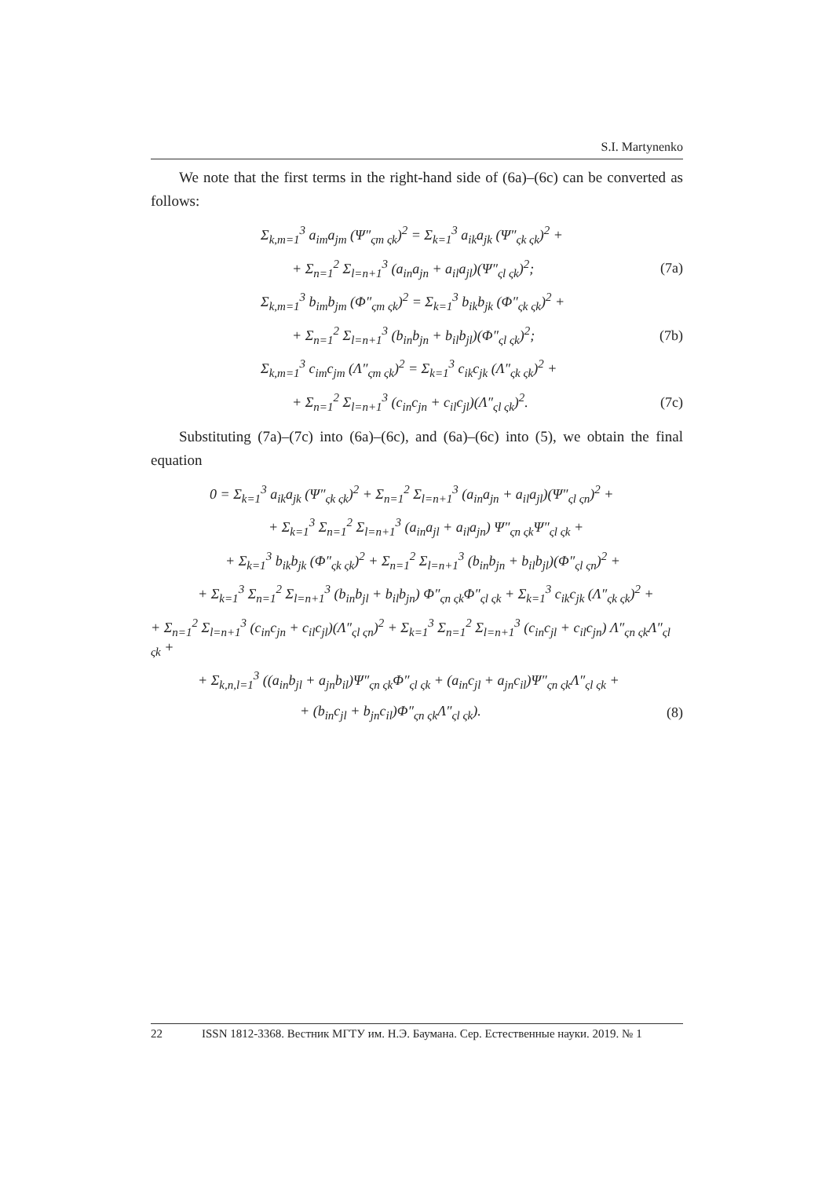S.I. Martynenko
We note that the first terms in the right-hand side of (6a)–(6c) can be converted as follows:
Σ<sub>k,m=1</sub><sup>3</sup> a<sub>im</sub>a<sub>jm</sub> (Ψ″<sub>ςm ςk</sub>)<sup>2</sup> = Σ<sub>k=1</sub><sup>3</sup> a<sub>ik</sub>a<sub>jk</sub> (Ψ″<sub>ςk ςk</sub>)<sup>2</sup> +
+ Σ<sub>n=1</sub><sup>2</sup> Σ<sub>l=n+1</sub><sup>3</sup> (a<sub>in</sub>a<sub>jn</sub> + a<sub>il</sub>a<sub>jl</sub>)(Ψ″<sub>ςl ςk</sub>)<sup>2</sup>; (7a)
Σ<sub>k,m=1</sub><sup>3</sup> b<sub>im</sub>b<sub>jm</sub> (Φ″<sub>ςm ςk</sub>)<sup>2</sup> = Σ<sub>k=1</sub><sup>3</sup> b<sub>ik</sub>b<sub>jk</sub> (Φ″<sub>ςk ςk</sub>)<sup>2</sup> +
+ Σ<sub>n=1</sub><sup>2</sup> Σ<sub>l=n+1</sub><sup>3</sup> (b<sub>in</sub>b<sub>jn</sub> + b<sub>il</sub>b<sub>jl</sub>)(Φ″<sub>ςl ςk</sub>)<sup>2</sup>; (7b)
Σ<sub>k,m=1</sub><sup>3</sup> c<sub>im</sub>c<sub>jm</sub> (Λ″<sub>ςm ςk</sub>)<sup>2</sup> = Σ<sub>k=1</sub><sup>3</sup> c<sub>ik</sub>c<sub>jk</sub> (Λ″<sub>ςk ςk</sub>)<sup>2</sup> +
+ Σ<sub>n=1</sub><sup>2</sup> Σ<sub>l=n+1</sub><sup>3</sup> (c<sub>in</sub>c<sub>jn</sub> + c<sub>il</sub>c<sub>jl</sub>)(Λ″<sub>ςl ςk</sub>)<sup>2</sup>. (7c)
Substituting (7a)–(7c) into (6a)–(6c), and (6a)–(6c) into (5), we obtain the final equation
0 = Σ<sub>k=1</sub><sup>3</sup> a<sub>ik</sub>a<sub>jk</sub> (Ψ″<sub>ςk ςk</sub>)<sup>2</sup> + Σ<sub>n=1</sub><sup>2</sup> Σ<sub>l=n+1</sub><sup>3</sup> (a<sub>in</sub>a<sub>jn</sub> + a<sub>il</sub>a<sub>jl</sub>)(Ψ″<sub>ςl ςn</sub>)<sup>2</sup> +
+ Σ<sub>k=1</sub><sup>3</sup> Σ<sub>n=1</sub><sup>2</sup> Σ<sub>l=n+1</sub><sup>3</sup> (a<sub>in</sub>a<sub>jl</sub> + a<sub>il</sub>a<sub>jn</sub>) Ψ″<sub>ςn ςk</sub>Ψ″<sub>ςl ςk</sub> +
+ Σ<sub>k=1</sub><sup>3</sup> b<sub>ik</sub>b<sub>jk</sub> (Φ″<sub>ςk ςk</sub>)<sup>2</sup> + Σ<sub>n=1</sub><sup>2</sup> Σ<sub>l=n+1</sub><sup>3</sup> (b<sub>in</sub>b<sub>jn</sub> + b<sub>il</sub>b<sub>jl</sub>)(Φ″<sub>ςl ςn</sub>)<sup>2</sup> +
+ Σ<sub>k=1</sub><sup>3</sup> Σ<sub>n=1</sub><sup>2</sup> Σ<sub>l=n+1</sub><sup>3</sup> (b<sub>in</sub>b<sub>jl</sub> + b<sub>il</sub>b<sub>jn</sub>) Φ″<sub>ςn ςk</sub>Φ″<sub>ςl ςk</sub> + Σ<sub>k=1</sub><sup>3</sup> c<sub>ik</sub>c<sub>jk</sub> (Λ″<sub>ςk ςk</sub>)<sup>2</sup> +
+ Σ<sub>n=1</sub><sup>2</sup> Σ<sub>l=n+1</sub><sup>3</sup> (c<sub>in</sub>c<sub>jn</sub> + c<sub>il</sub>c<sub>jl</sub>)(Λ″<sub>ςl ςn</sub>)<sup>2</sup> + Σ<sub>k=1</sub><sup>3</sup> Σ<sub>n=1</sub><sup>2</sup> Σ<sub>l=n+1</sub><sup>3</sup> (c<sub>in</sub>c<sub>jl</sub> + c<sub>il</sub>c<sub>jn</sub>) Λ″<sub>ςn ςk</sub>Λ″<sub>ςl ςk</sub> +
+ Σ<sub>k,n,l=1</sub><sup>3</sup> ((a<sub>in</sub>b<sub>jl</sub> + a<sub>jn</sub>b<sub>il</sub>)Ψ″<sub>ςn ςk</sub>Φ″<sub>ςl ςk</sub> + (a<sub>in</sub>c<sub>jl</sub> + a<sub>jn</sub>c<sub>il</sub>)Ψ″<sub>ςn ςk</sub>Λ″<sub>ςl ςk</sub> +
+ (b<sub>in</sub>c<sub>jl</sub> + b<sub>jn</sub>c<sub>il</sub>)Φ″<sub>ςn ςk</sub>Λ″<sub>ςl ςk</sub>). (8)
22 ISSN 1812-3368. Вестник МГТУ им. Н.Э. Баумана. Сер. Естественные науки. 2019. № 1